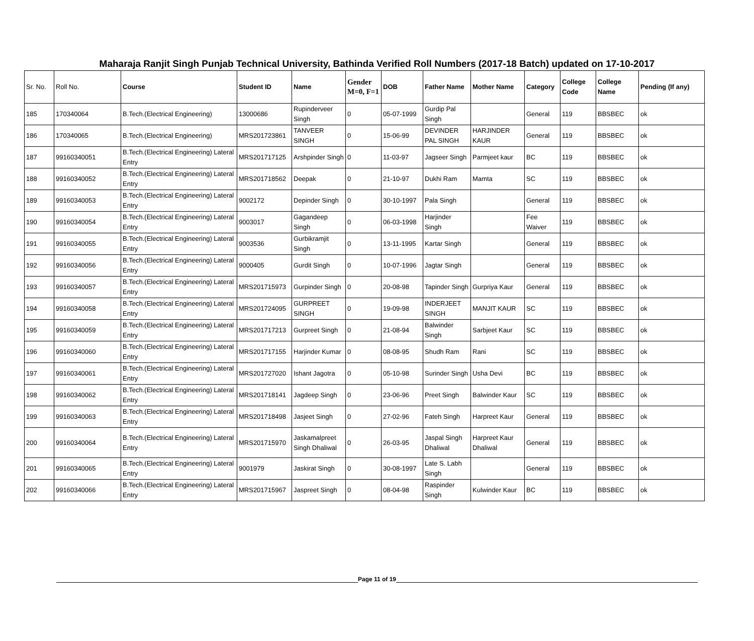Maharaja Ranjit Singh Punjab Technical University, Bathinda Verified Roll Numbers (2017-18 Batch) updated on 17-10-2017
| Sr. No. | Roll No. | Course | Student ID | Name | Gender M=0, F=1 | DOB | Father Name | Mother Name | Category | College Code | College Name | Pending (If any) |
| --- | --- | --- | --- | --- | --- | --- | --- | --- | --- | --- | --- | --- |
| 185 | 170340064 | B.Tech.(Electrical Engineering) | 13000686 | Rupinderveer Singh | 0 | 05-07-1999 | Gurdip Pal Singh | | General | 119 | BBSBEC | ok |
| 186 | 170340065 | B.Tech.(Electrical Engineering) | MRS201723861 | TANVEER SINGH | 0 | 15-06-99 | DEVINDER PAL SINGH | HARJINDER KAUR | General | 119 | BBSBEC | ok |
| 187 | 99160340051 | B.Tech.(Electrical Engineering) Lateral Entry | MRS201717125 | Arshpinder Singh | 0 | 11-03-97 | Jagseer Singh | Parmjeet kaur | BC | 119 | BBSBEC | ok |
| 188 | 99160340052 | B.Tech.(Electrical Engineering) Lateral Entry | MRS201718562 | Deepak | 0 | 21-10-97 | Dukhi Ram | Mamta | SC | 119 | BBSBEC | ok |
| 189 | 99160340053 | B.Tech.(Electrical Engineering) Lateral Entry | 9002172 | Depinder Singh | 0 | 30-10-1997 | Pala Singh | | General | 119 | BBSBEC | ok |
| 190 | 99160340054 | B.Tech.(Electrical Engineering) Lateral Entry | 9003017 | Gagandeep Singh | 0 | 06-03-1998 | Harjinder Singh | | Fee Waiver | 119 | BBSBEC | ok |
| 191 | 99160340055 | B.Tech.(Electrical Engineering) Lateral Entry | 9003536 | Gurbikramjit Singh | 0 | 13-11-1995 | Kartar Singh | | General | 119 | BBSBEC | ok |
| 192 | 99160340056 | B.Tech.(Electrical Engineering) Lateral Entry | 9000405 | Gurdit Singh | 0 | 10-07-1996 | Jagtar Singh | | General | 119 | BBSBEC | ok |
| 193 | 99160340057 | B.Tech.(Electrical Engineering) Lateral Entry | MRS201715973 | Gurpinder Singh | 0 | 20-08-98 | Tapinder Singh | Gurpriya Kaur | General | 119 | BBSBEC | ok |
| 194 | 99160340058 | B.Tech.(Electrical Engineering) Lateral Entry | MRS201724095 | GURPREET SINGH | 0 | 19-09-98 | INDERJEET SINGH | MANJIT KAUR | SC | 119 | BBSBEC | ok |
| 195 | 99160340059 | B.Tech.(Electrical Engineering) Lateral Entry | MRS201717213 | Gurpreet Singh | 0 | 21-08-94 | Balwinder Singh | Sarbjeet Kaur | SC | 119 | BBSBEC | ok |
| 196 | 99160340060 | B.Tech.(Electrical Engineering) Lateral Entry | MRS201717155 | Harjinder Kumar | 0 | 08-08-95 | Shudh Ram | Rani | SC | 119 | BBSBEC | ok |
| 197 | 99160340061 | B.Tech.(Electrical Engineering) Lateral Entry | MRS201727020 | Ishant Jagotra | 0 | 05-10-98 | Surinder Singh | Usha Devi | BC | 119 | BBSBEC | ok |
| 198 | 99160340062 | B.Tech.(Electrical Engineering) Lateral Entry | MRS201718141 | Jagdeep Singh | 0 | 23-06-96 | Preet Singh | Balwinder Kaur | SC | 119 | BBSBEC | ok |
| 199 | 99160340063 | B.Tech.(Electrical Engineering) Lateral Entry | MRS201718498 | Jasjeet Singh | 0 | 27-02-96 | Fateh Singh | Harpreet Kaur | General | 119 | BBSBEC | ok |
| 200 | 99160340064 | B.Tech.(Electrical Engineering) Lateral Entry | MRS201715970 | Jaskamalpreet Singh Dhaliwal | 0 | 26-03-95 | Jaspal Singh Dhaliwal | Harpreet Kaur Dhaliwal | General | 119 | BBSBEC | ok |
| 201 | 99160340065 | B.Tech.(Electrical Engineering) Lateral Entry | 9001979 | Jaskirat Singh | 0 | 30-08-1997 | Late S. Labh Singh | | General | 119 | BBSBEC | ok |
| 202 | 99160340066 | B.Tech.(Electrical Engineering) Lateral Entry | MRS201715967 | Jaspreet Singh | 0 | 08-04-98 | Raspinder Singh | Kulwinder Kaur | BC | 119 | BBSBEC | ok |
Page 11 of 19